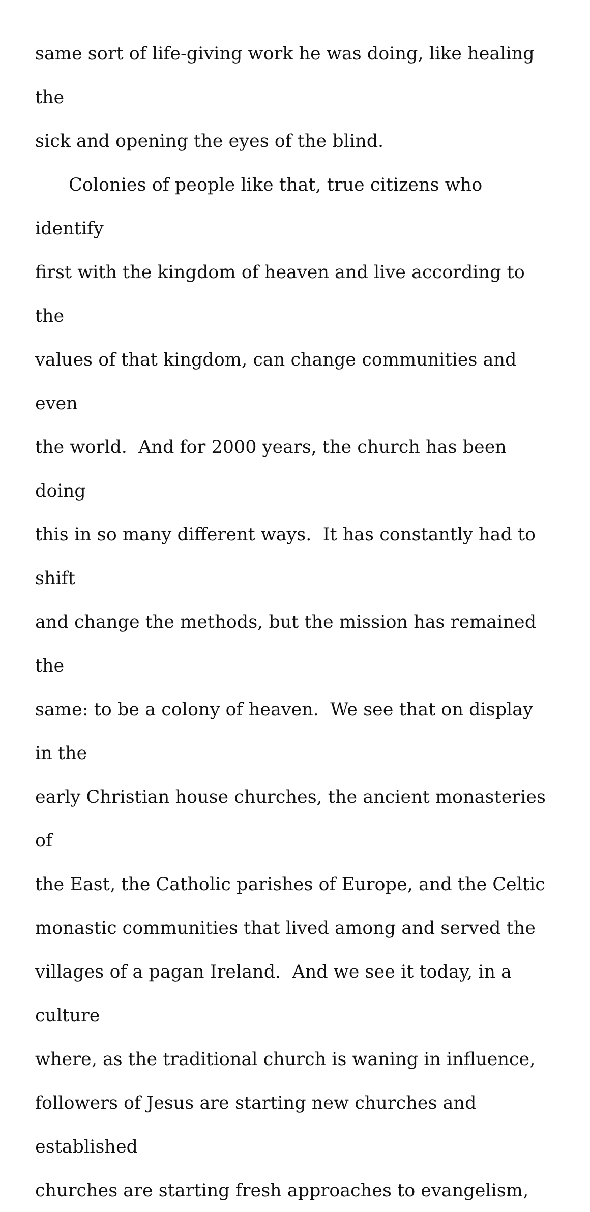same sort of life-giving work he was doing, like healing the
sick and opening the eyes of the blind.
Colonies of people like that, true citizens who identify
first with the kingdom of heaven and live according to the
values of that kingdom, can change communities and even
the world. And for 2000 years, the church has been doing
this in so many different ways. It has constantly had to shift
and change the methods, but the mission has remained the
same: to be a colony of heaven. We see that on display in the
early Christian house churches, the ancient monasteries of
the East, the Catholic parishes of Europe, and the Celtic
monastic communities that lived among and served the
villages of a pagan Ireland. And we see it today, in a culture
where, as the traditional church is waning in influence,
followers of Jesus are starting new churches and established
churches are starting fresh approaches to evangelism,